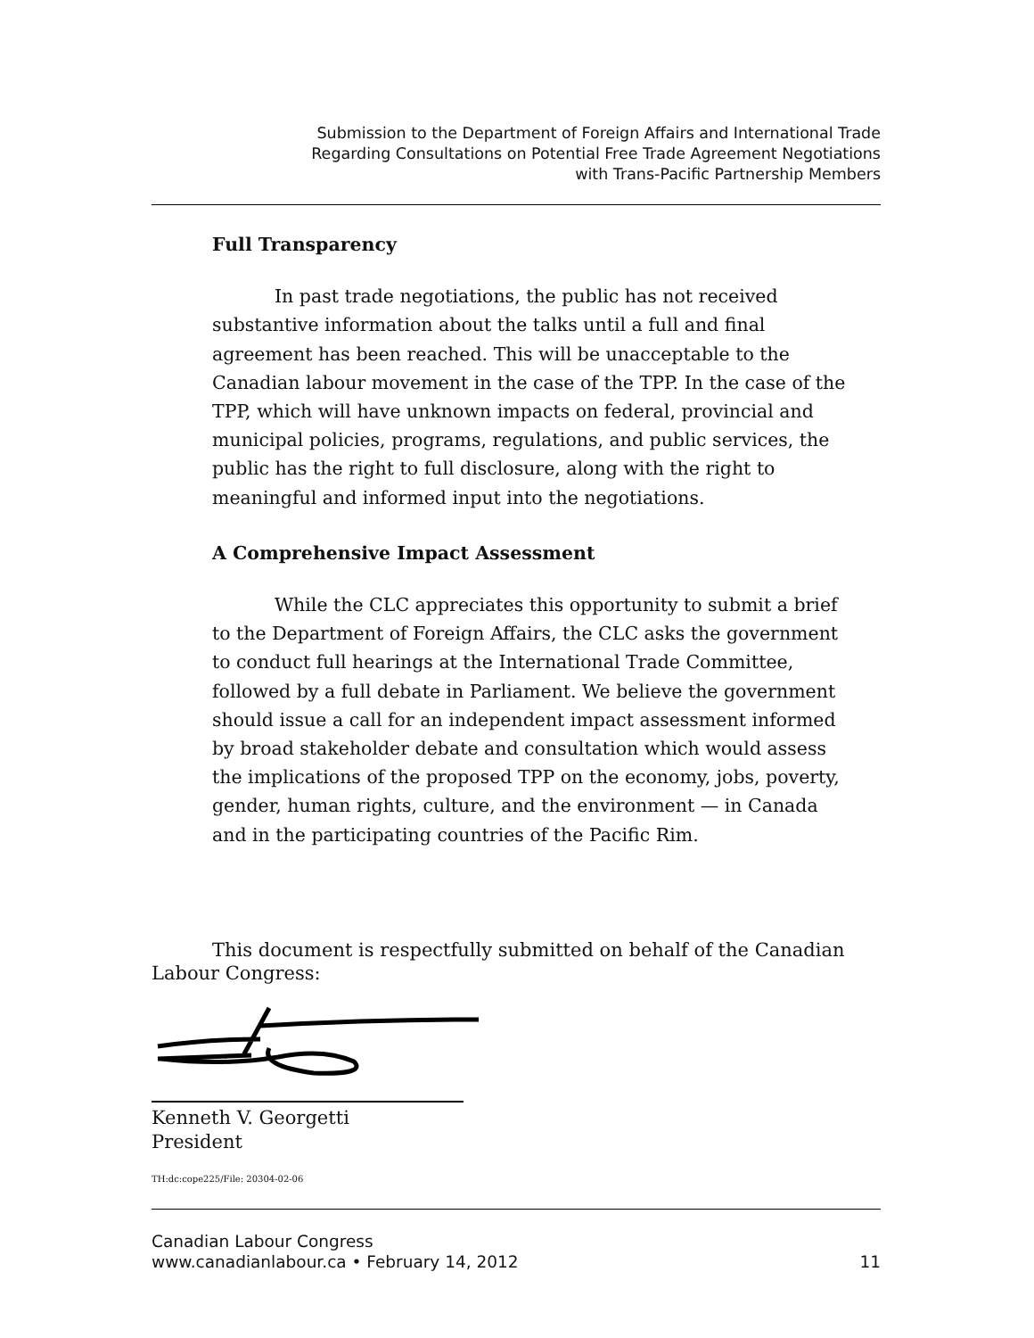Submission to the Department of Foreign Affairs and International Trade
Regarding Consultations on Potential Free Trade Agreement Negotiations
with Trans-Pacific Partnership Members
Full Transparency
In past trade negotiations, the public has not received substantive information about the talks until a full and final agreement has been reached. This will be unacceptable to the Canadian labour movement in the case of the TPP. In the case of the TPP, which will have unknown impacts on federal, provincial and municipal policies, programs, regulations, and public services, the public has the right to full disclosure, along with the right to meaningful and informed input into the negotiations.
A Comprehensive Impact Assessment
While the CLC appreciates this opportunity to submit a brief to the Department of Foreign Affairs, the CLC asks the government to conduct full hearings at the International Trade Committee, followed by a full debate in Parliament. We believe the government should issue a call for an independent impact assessment informed by broad stakeholder debate and consultation which would assess the implications of the proposed TPP on the economy, jobs, poverty, gender, human rights, culture, and the environment — in Canada and in the participating countries of the Pacific Rim.
This document is respectfully submitted on behalf of the Canadian Labour Congress:
Kenneth V. Georgetti
President
TH:dc:cope225/File: 20304-02-06
Canadian Labour Congress
www.canadianlabour.ca • February 14, 2012
11